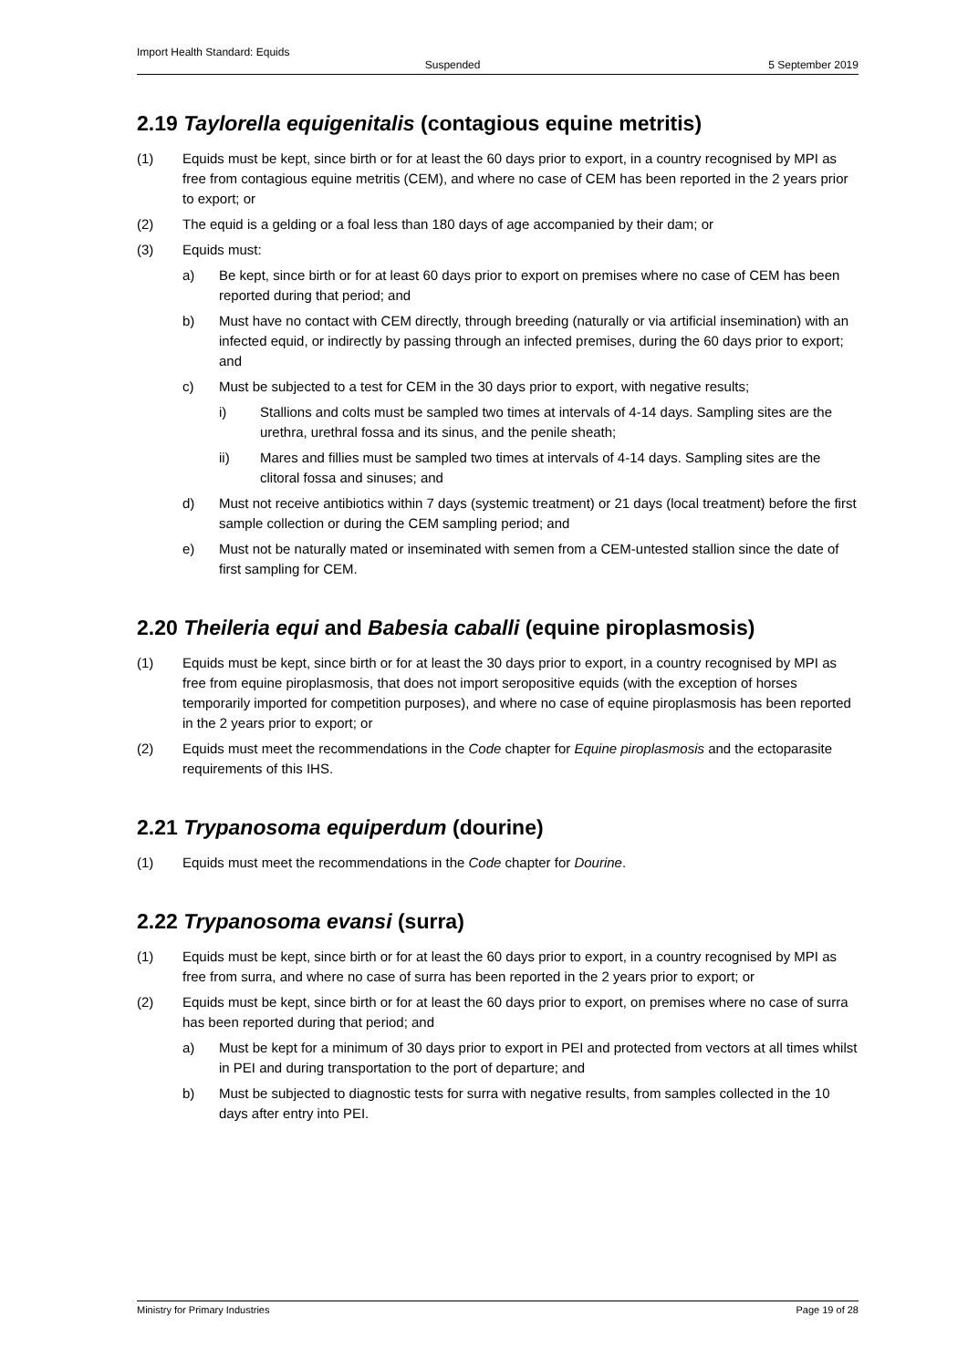Import Health Standard: Equids
Suspended 5 September 2019
2.19 Taylorella equigenitalis (contagious equine metritis)
(1) Equids must be kept, since birth or for at least the 60 days prior to export, in a country recognised by MPI as free from contagious equine metritis (CEM), and where no case of CEM has been reported in the 2 years prior to export; or
(2) The equid is a gelding or a foal less than 180 days of age accompanied by their dam; or
(3) Equids must:
a) Be kept, since birth or for at least 60 days prior to export on premises where no case of CEM has been reported during that period; and
b) Must have no contact with CEM directly, through breeding (naturally or via artificial insemination) with an infected equid, or indirectly by passing through an infected premises, during the 60 days prior to export; and
c) Must be subjected to a test for CEM in the 30 days prior to export, with negative results;
i) Stallions and colts must be sampled two times at intervals of 4-14 days. Sampling sites are the urethra, urethral fossa and its sinus, and the penile sheath;
ii) Mares and fillies must be sampled two times at intervals of 4-14 days. Sampling sites are the clitoral fossa and sinuses; and
d) Must not receive antibiotics within 7 days (systemic treatment) or 21 days (local treatment) before the first sample collection or during the CEM sampling period; and
e) Must not be naturally mated or inseminated with semen from a CEM-untested stallion since the date of first sampling for CEM.
2.20 Theileria equi and Babesia caballi (equine piroplasmosis)
(1) Equids must be kept, since birth or for at least the 30 days prior to export, in a country recognised by MPI as free from equine piroplasmosis, that does not import seropositive equids (with the exception of horses temporarily imported for competition purposes), and where no case of equine piroplasmosis has been reported in the 2 years prior to export; or
(2) Equids must meet the recommendations in the Code chapter for Equine piroplasmosis and the ectoparasite requirements of this IHS.
2.21 Trypanosoma equiperdum (dourine)
(1) Equids must meet the recommendations in the Code chapter for Dourine.
2.22 Trypanosoma evansi (surra)
(1) Equids must be kept, since birth or for at least the 60 days prior to export, in a country recognised by MPI as free from surra, and where no case of surra has been reported in the 2 years prior to export; or
(2) Equids must be kept, since birth or for at least the 60 days prior to export, on premises where no case of surra has been reported during that period; and
a) Must be kept for a minimum of 30 days prior to export in PEI and protected from vectors at all times whilst in PEI and during transportation to the port of departure; and
b) Must be subjected to diagnostic tests for surra with negative results, from samples collected in the 10 days after entry into PEI.
Ministry for Primary Industries Page 19 of 28